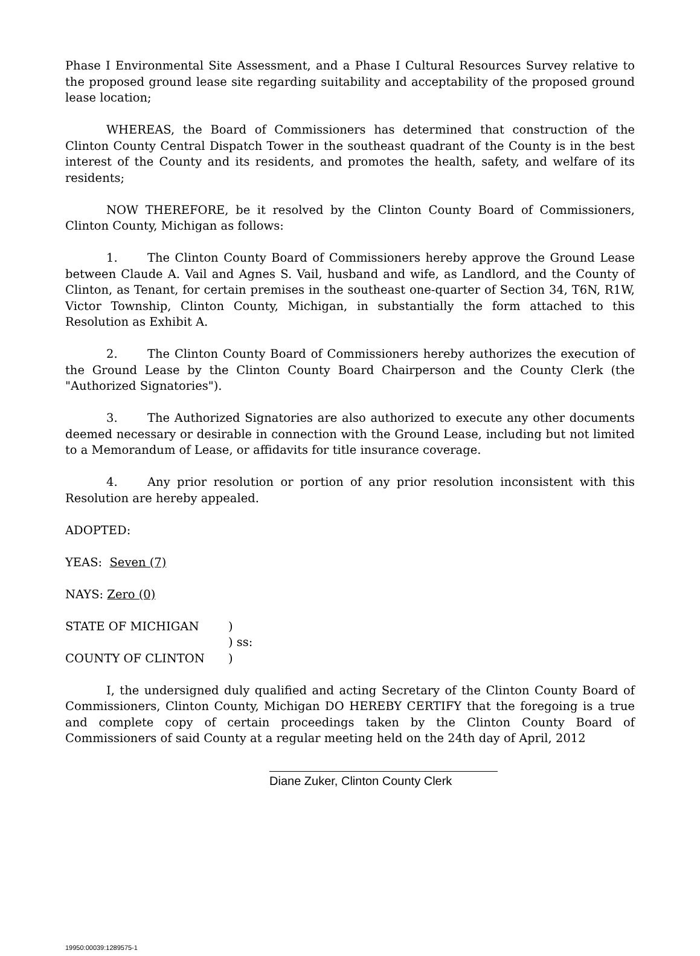Phase I Environmental Site Assessment, and a Phase I Cultural Resources Survey relative to the proposed ground lease site regarding suitability and acceptability of the proposed ground lease location;
WHEREAS, the Board of Commissioners has determined that construction of the Clinton County Central Dispatch Tower in the southeast quadrant of the County is in the best interest of the County and its residents, and promotes the health, safety, and welfare of its residents;
NOW THEREFORE, be it resolved by the Clinton County Board of Commissioners, Clinton County, Michigan as follows:
1. The Clinton County Board of Commissioners hereby approve the Ground Lease between Claude A. Vail and Agnes S. Vail, husband and wife, as Landlord, and the County of Clinton, as Tenant, for certain premises in the southeast one-quarter of Section 34, T6N, R1W, Victor Township, Clinton County, Michigan, in substantially the form attached to this Resolution as Exhibit A.
2. The Clinton County Board of Commissioners hereby authorizes the execution of the Ground Lease by the Clinton County Board Chairperson and the County Clerk (the "Authorized Signatories").
3. The Authorized Signatories are also authorized to execute any other documents deemed necessary or desirable in connection with the Ground Lease, including but not limited to a Memorandum of Lease, or affidavits for title insurance coverage.
4. Any prior resolution or portion of any prior resolution inconsistent with this Resolution are hereby appealed.
ADOPTED:
YEAS: Seven (7)
NAYS: Zero (0)
STATE OF MICHIGAN
)
) ss:
COUNTY OF CLINTON
)
I, the undersigned duly qualified and acting Secretary of the Clinton County Board of Commissioners, Clinton County, Michigan DO HEREBY CERTIFY that the foregoing is a true and complete copy of certain proceedings taken by the Clinton County Board of Commissioners of said County at a regular meeting held on the 24th day of April, 2012
Diane Zuker, Clinton County Clerk
19950:00039:1289575-1